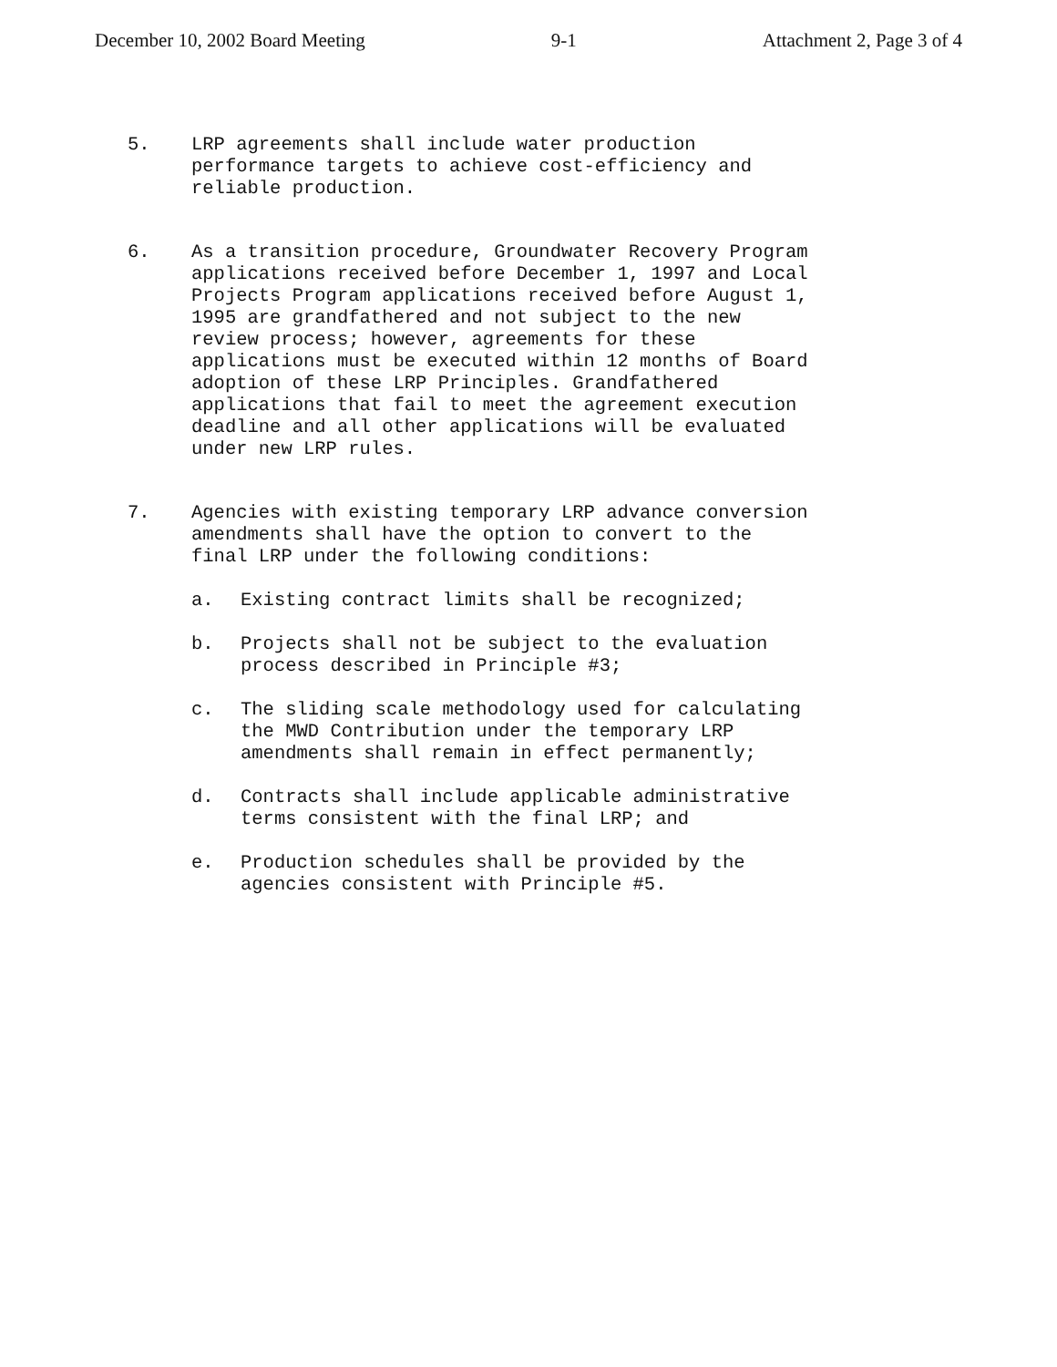December 10, 2002 Board Meeting 9-1 Attachment 2, Page 3 of 4
5. LRP agreements shall include water production
performance targets to achieve cost-efficiency and
reliable production.
6. As a transition procedure, Groundwater Recovery Program
applications received before December 1, 1997 and Local
Projects Program applications received before August 1,
1995 are grandfathered and not subject to the new
review process; however, agreements for these
applications must be executed within 12 months of Board
adoption of these LRP Principles. Grandfathered
applications that fail to meet the agreement execution
deadline and all other applications will be evaluated
under new LRP rules.
7. Agencies with existing temporary LRP advance conversion
amendments shall have the option to convert to the
final LRP under the following conditions:
a. Existing contract limits shall be recognized;
b. Projects shall not be subject to the evaluation
process described in Principle #3;
c. The sliding scale methodology used for calculating
the MWD Contribution under the temporary LRP
amendments shall remain in effect permanently;
d. Contracts shall include applicable administrative
terms consistent with the final LRP; and
e. Production schedules shall be provided by the
agencies consistent with Principle #5.